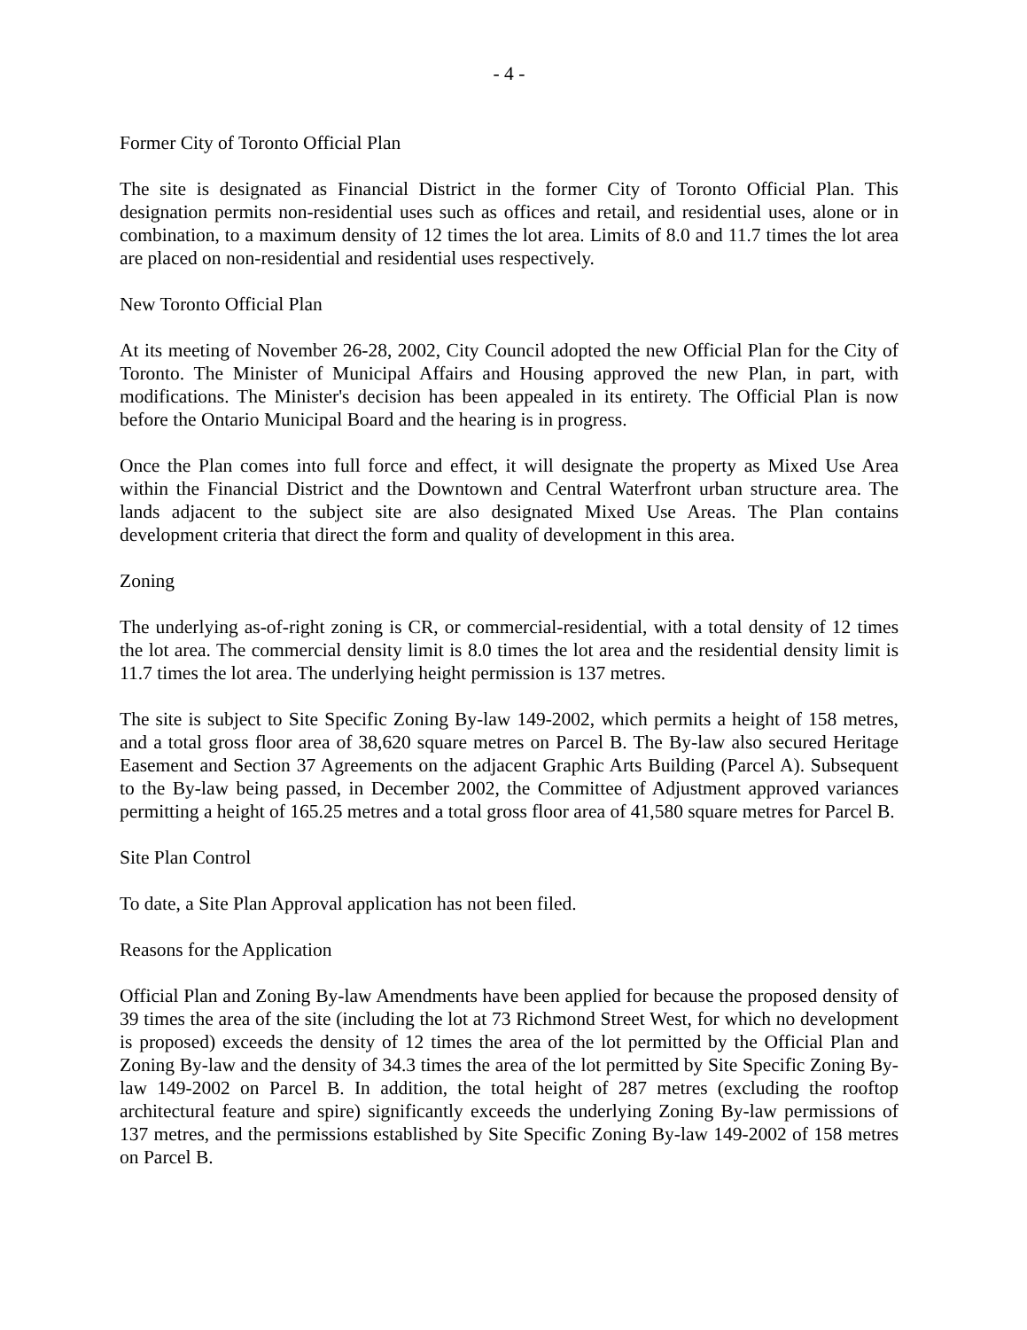- 4 -
Former City of Toronto Official Plan
The site is designated as Financial District in the former City of Toronto Official Plan. This designation permits non-residential uses such as offices and retail, and residential uses, alone or in combination, to a maximum density of 12 times the lot area. Limits of 8.0 and 11.7 times the lot area are placed on non-residential and residential uses respectively.
New Toronto Official Plan
At its meeting of November 26-28, 2002, City Council adopted the new Official Plan for the City of Toronto. The Minister of Municipal Affairs and Housing approved the new Plan, in part, with modifications. The Minister's decision has been appealed in its entirety. The Official Plan is now before the Ontario Municipal Board and the hearing is in progress.
Once the Plan comes into full force and effect, it will designate the property as Mixed Use Area within the Financial District and the Downtown and Central Waterfront urban structure area. The lands adjacent to the subject site are also designated Mixed Use Areas. The Plan contains development criteria that direct the form and quality of development in this area.
Zoning
The underlying as-of-right zoning is CR, or commercial-residential, with a total density of 12 times the lot area. The commercial density limit is 8.0 times the lot area and the residential density limit is 11.7 times the lot area. The underlying height permission is 137 metres.
The site is subject to Site Specific Zoning By-law 149-2002, which permits a height of 158 metres, and a total gross floor area of 38,620 square metres on Parcel B. The By-law also secured Heritage Easement and Section 37 Agreements on the adjacent Graphic Arts Building (Parcel A). Subsequent to the By-law being passed, in December 2002, the Committee of Adjustment approved variances permitting a height of 165.25 metres and a total gross floor area of 41,580 square metres for Parcel B.
Site Plan Control
To date, a Site Plan Approval application has not been filed.
Reasons for the Application
Official Plan and Zoning By-law Amendments have been applied for because the proposed density of 39 times the area of the site (including the lot at 73 Richmond Street West, for which no development is proposed) exceeds the density of 12 times the area of the lot permitted by the Official Plan and Zoning By-law and the density of 34.3 times the area of the lot permitted by Site Specific Zoning By-law 149-2002 on Parcel B. In addition, the total height of 287 metres (excluding the rooftop architectural feature and spire) significantly exceeds the underlying Zoning By-law permissions of 137 metres, and the permissions established by Site Specific Zoning By-law 149-2002 of 158 metres on Parcel B.